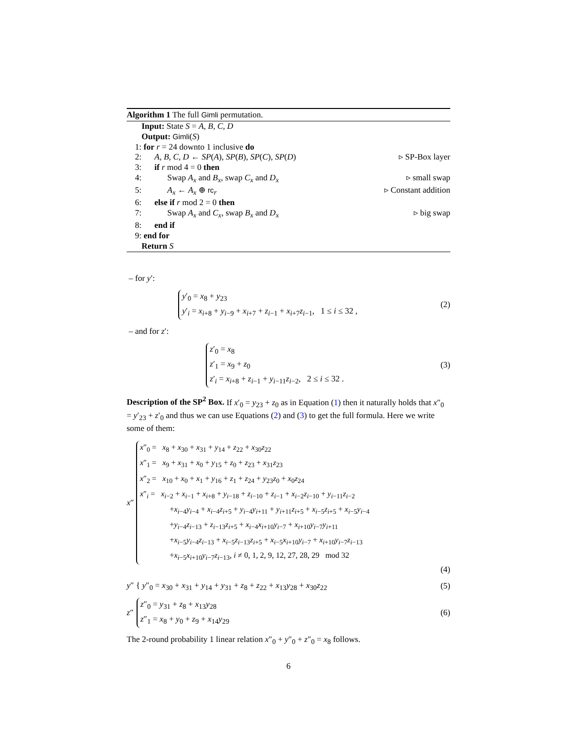Algorithm 1 The full Gimli permutation.
Input: State S = A, B, C, D
Output: Gimli(S)
1: for r = 24 downto 1 inclusive do
2: A, B, C, D ← SP(A), SP(B), SP(C), SP(D) ▹ SP-Box layer
3: if r mod 4 = 0 then
4: Swap A<sub>x</sub> and B<sub>x</sub>, swap C<sub>x</sub> and D<sub>x</sub> ▹ small swap
5: A<sub>x</sub> ← A<sub>x</sub> ⊕ rc<sub>r</sub> ▹ Constant addition
6: else if r mod 2 = 0 then
7: Swap A<sub>x</sub> and C<sub>x</sub>, swap B<sub>x</sub> and D<sub>x</sub> ▹ big swap
8: end if
9: end for
Return S
– for y′:
y′<sub>0</sub> = x<sub>8</sub> + y<sub>23</sub>
y′<sub>i</sub> = x<sub>i+8</sub> + y<sub>i−9</sub> + x<sub>i+7</sub> + z<sub>i−1</sub> + x<sub>i+7</sub>z<sub>i−1</sub>, 1 ≤ i ≤ 32 ,
(2)
– and for z′:
z′<sub>0</sub> = x<sub>8</sub>
z′<sub>1</sub> = x<sub>9</sub> + z<sub>0</sub>
z′<sub>i</sub> = x<sub>i+8</sub> + z<sub>i−1</sub> + y<sub>i−11</sub>z<sub>i−2</sub>, 2 ≤ i ≤ 32 .
(3)
Description of the SP<sup>2</sup> Box. If x′<sub>0</sub> = y<sub>23</sub> + z<sub>0</sub> as in Equation (1) then it naturally holds that x″<sub>0</sub> = y′<sub>23</sub> + z′<sub>0</sub> and thus we can use Equations (2) and (3) to get the full formula. Here we write some of them:
x″
x″<sub>0</sub> = x<sub>8</sub> + x<sub>30</sub> + x<sub>31</sub> + y<sub>14</sub> + z<sub>22</sub> + x<sub>30</sub>z<sub>22</sub>
x″<sub>1</sub> = x<sub>9</sub> + x<sub>31</sub> + x<sub>0</sub> + y<sub>15</sub> + z<sub>0</sub> + z<sub>23</sub> + x<sub>31</sub>z<sub>23</sub>
x″<sub>2</sub> = x<sub>10</sub> + x<sub>0</sub> + x<sub>1</sub> + y<sub>16</sub> + z<sub>1</sub> + z<sub>24</sub> + y<sub>23</sub>z<sub>0</sub> + x<sub>0</sub>z<sub>24</sub>
x″<sub>i</sub> = x<sub>i−2</sub> + x<sub>i−1</sub> + x<sub>i+8</sub> + y<sub>i−18</sub> + z<sub>i−10</sub> + z<sub>i−1</sub> + x<sub>i−2</sub>z<sub>i−10</sub> + y<sub>i−11</sub>z<sub>i−2</sub>
+x<sub>i−4</sub>y<sub>i−4</sub> + x<sub>i−4</sub>z<sub>i+5</sub> + y<sub>i−4</sub>y<sub>i+11</sub> + y<sub>i+11</sub>z<sub>i+5</sub> + x<sub>i−5</sub>z<sub>i+5</sub> + x<sub>i−5</sub>y<sub>i−4</sub>
+y<sub>i−4</sub>z<sub>i−13</sub> + z<sub>i−13</sub>z<sub>i+5</sub> + x<sub>i−4</sub>x<sub>i+10</sub>y<sub>i−7</sub> + x<sub>i+10</sub>y<sub>i−7</sub>y<sub>i+11</sub>
+x<sub>i−5</sub>y<sub>i−4</sub>z<sub>i−13</sub> + x<sub>i−5</sub>z<sub>i−13</sub>z<sub>i+5</sub> + x<sub>i−5</sub>x<sub>i+10</sub>y<sub>i−7</sub> + x<sub>i+10</sub>y<sub>i−7</sub>z<sub>i−13</sub>
+x<sub>i−5</sub>x<sub>i+10</sub>y<sub>i−7</sub>z<sub>i−13</sub>, i ≠ 0, 1, 2, 9, 12, 27, 28, 29 mod 32
(4)
y″ { y″<sub>0</sub> = x<sub>30</sub> + x<sub>31</sub> + y<sub>14</sub> + y<sub>31</sub> + z<sub>8</sub> + z<sub>22</sub> + x<sub>13</sub>y<sub>28</sub> + x<sub>30</sub>z<sub>22</sub>
(5)
z ″
z″<sub>0</sub> = y<sub>31</sub> + z<sub>8</sub> + x<sub>13</sub>y<sub>28</sub>
z″<sub>1</sub> = x<sub>8</sub> + y<sub>0</sub> + z<sub>9</sub> + x<sub>14</sub>y<sub>29</sub>
(6)
The 2-round probability 1 linear relation x″<sub>0</sub> + y″<sub>0</sub> + z″<sub>0</sub> = x<sub>8</sub> follows.
6